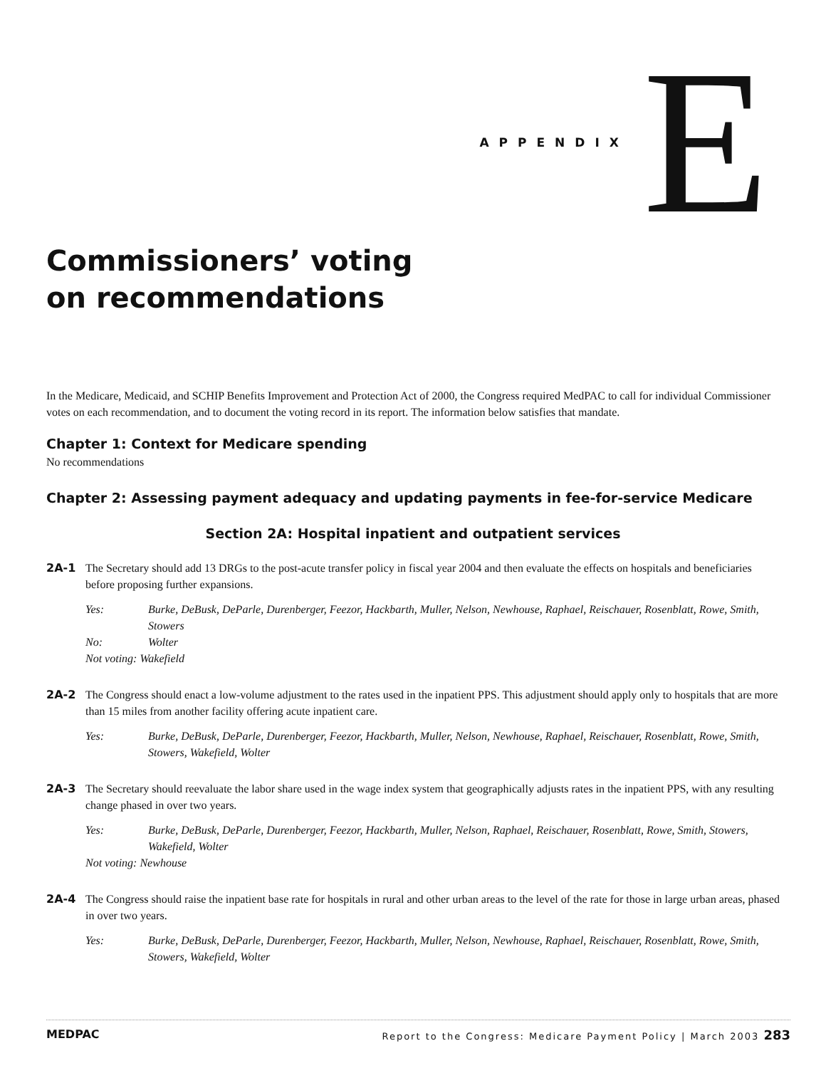APPENDIX E
Commissioners’ voting
on recommendations
In the Medicare, Medicaid, and SCHIP Benefits Improvement and Protection Act of 2000, the Congress required MedPAC to call for individual Commissioner votes on each recommendation, and to document the voting record in its report. The information below satisfies that mandate.
Chapter 1: Context for Medicare spending
No recommendations
Chapter 2: Assessing payment adequacy and updating payments in fee-for-service Medicare
Section 2A: Hospital inpatient and outpatient services
2A-1 The Secretary should add 13 DRGs to the post-acute transfer policy in fiscal year 2004 and then evaluate the effects on hospitals and beneficiaries before proposing further expansions.
Yes: Burke, DeBusk, DeParle, Durenberger, Feezor, Hackbarth, Muller, Nelson, Newhouse, Raphael, Reischauer, Rosenblatt, Rowe, Smith, Stowers
No: Wolter
Not voting: Wakefield
2A-2 The Congress should enact a low-volume adjustment to the rates used in the inpatient PPS. This adjustment should apply only to hospitals that are more than 15 miles from another facility offering acute inpatient care.
Yes: Burke, DeBusk, DeParle, Durenberger, Feezor, Hackbarth, Muller, Nelson, Newhouse, Raphael, Reischauer, Rosenblatt, Rowe, Smith, Stowers, Wakefield, Wolter
2A-3 The Secretary should reevaluate the labor share used in the wage index system that geographically adjusts rates in the inpatient PPS, with any resulting change phased in over two years.
Yes: Burke, DeBusk, DeParle, Durenberger, Feezor, Hackbarth, Muller, Nelson, Raphael, Reischauer, Rosenblatt, Rowe, Smith, Stowers, Wakefield, Wolter
Not voting: Newhouse
2A-4 The Congress should raise the inpatient base rate for hospitals in rural and other urban areas to the level of the rate for those in large urban areas, phased in over two years.
Yes: Burke, DeBusk, DeParle, Durenberger, Feezor, Hackbarth, Muller, Nelson, Newhouse, Raphael, Reischauer, Rosenblatt, Rowe, Smith, Stowers, Wakefield, Wolter
MEDPAC Report to the Congress: Medicare Payment Policy | March 2003 283